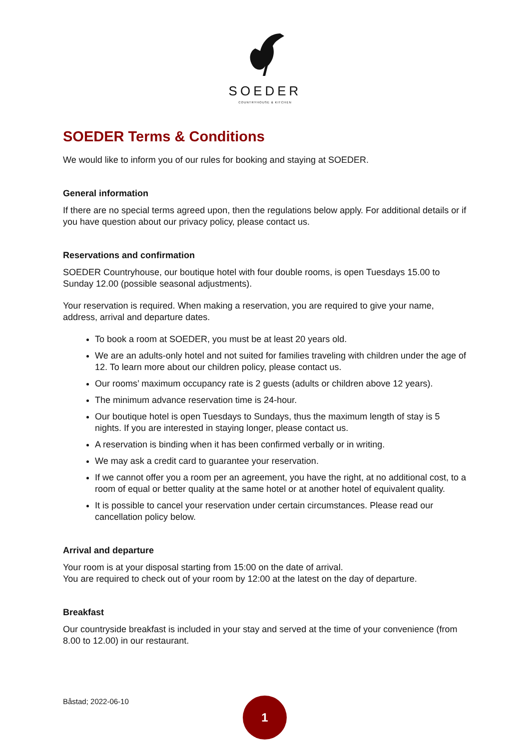SOEDER
COUNTRYHOUSE & KITCHEN
SOEDER Terms & Conditions
We would like to inform you of our rules for booking and staying at SOEDER.
General information
If there are no special terms agreed upon, then the regulations below apply. For additional details or if you have question about our privacy policy, please contact us.
Reservations and confirmation
SOEDER Countryhouse, our boutique hotel with four double rooms, is open Tuesdays 15.00 to Sunday 12.00 (possible seasonal adjustments).
Your reservation is required. When making a reservation, you are required to give your name, address, arrival and departure dates.
To book a room at SOEDER, you must be at least 20 years old.
We are an adults-only hotel and not suited for families traveling with children under the age of 12. To learn more about our children policy, please contact us.
Our rooms’ maximum occupancy rate is 2 guests (adults or children above 12 years).
The minimum advance reservation time is 24-hour.
Our boutique hotel is open Tuesdays to Sundays, thus the maximum length of stay is 5 nights. If you are interested in staying longer, please contact us.
A reservation is binding when it has been confirmed verbally or in writing.
We may ask a credit card to guarantee your reservation.
If we cannot offer you a room per an agreement, you have the right, at no additional cost, to a room of equal or better quality at the same hotel or at another hotel of equivalent quality.
It is possible to cancel your reservation under certain circumstances. Please read our cancellation policy below.
Arrival and departure
Your room is at your disposal starting from 15:00 on the date of arrival.
You are required to check out of your room by 12:00 at the latest on the day of departure.
Breakfast
Our countryside breakfast is included in your stay and served at the time of your convenience (from 8.00 to 12.00) in our restaurant.
Båstad; 2022-06-10
1